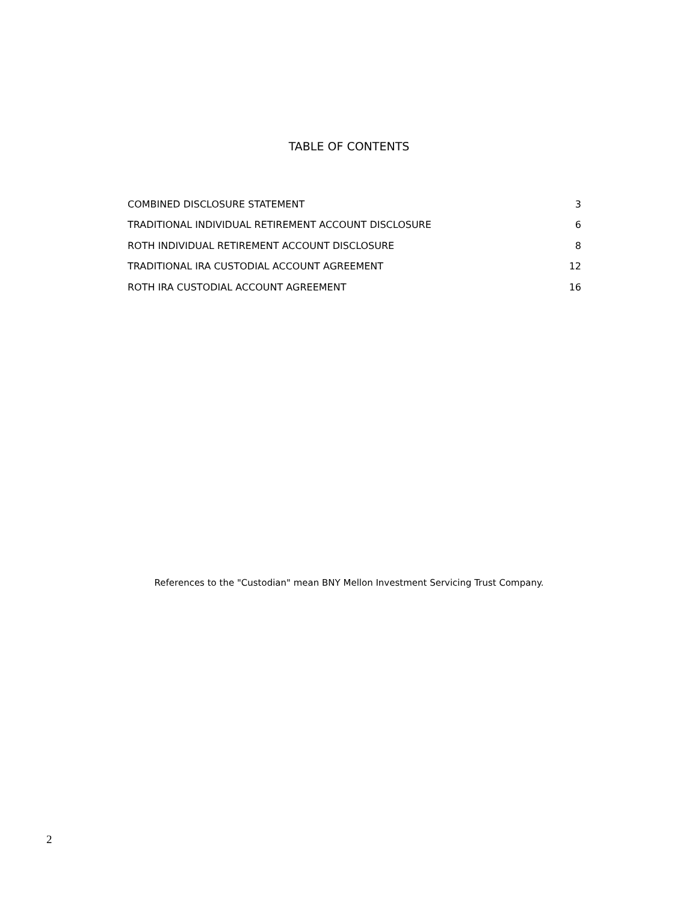TABLE OF CONTENTS
| COMBINED DISCLOSURE STATEMENT | 3 |
| TRADITIONAL INDIVIDUAL RETIREMENT ACCOUNT DISCLOSURE | 6 |
| ROTH INDIVIDUAL RETIREMENT ACCOUNT DISCLOSURE | 8 |
| TRADITIONAL IRA CUSTODIAL ACCOUNT AGREEMENT | 12 |
| ROTH IRA CUSTODIAL ACCOUNT AGREEMENT | 16 |
References to the "Custodian" mean BNY Mellon Investment Servicing Trust Company.
2